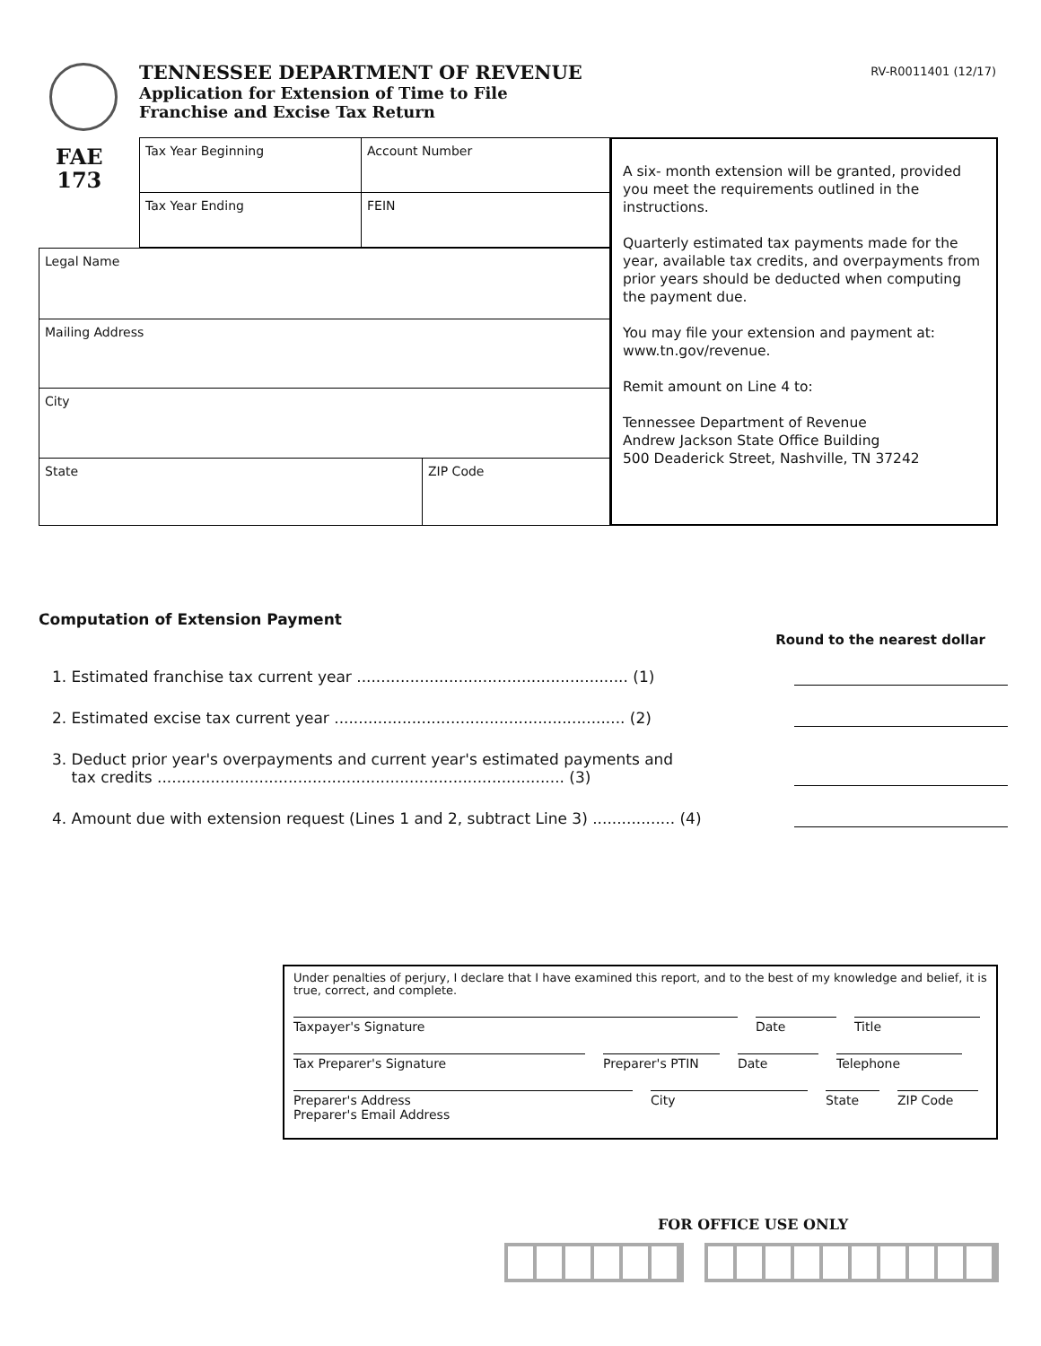TENNESSEE DEPARTMENT OF REVENUE
Application for Extension of Time to File
Franchise and Excise Tax Return
RV-R0011401 (12/17)
FAE
173
Tax Year Beginning Account Number
Tax Year Ending FEIN
Legal Name
Mailing Address
City
State ZIP Code
A six- month extension will be granted, provided you meet the requirements outlined in the instructions.
Quarterly estimated tax payments made for the year, available tax credits, and overpayments from prior years should be deducted when computing the payment due.
You may file your extension and payment at: www.tn.gov/revenue.
Remit amount on Line 4 to:
Tennessee Department of Revenue
Andrew Jackson State Office Building
500 Deaderick Street, Nashville, TN 37242
Computation of Extension Payment
Round to the nearest dollar
1. Estimated franchise tax current year ........................................................ (1)
2. Estimated excise tax current year ............................................................ (2)
3. Deduct prior year's overpayments and current year's estimated payments and
tax credits .................................................................................... (3)
4. Amount due with extension request (Lines 1 and 2, subtract Line 3) ................. (4)
Under penalties of perjury, I declare that I have examined this report, and to the best of my knowledge and belief, it is true, correct, and complete.
Taxpayer's Signature Date Title
Tax Preparer's Signature Preparer's PTIN Date Telephone
Preparer's Address City State ZIP Code
Preparer's Email Address
FOR OFFICE USE ONLY